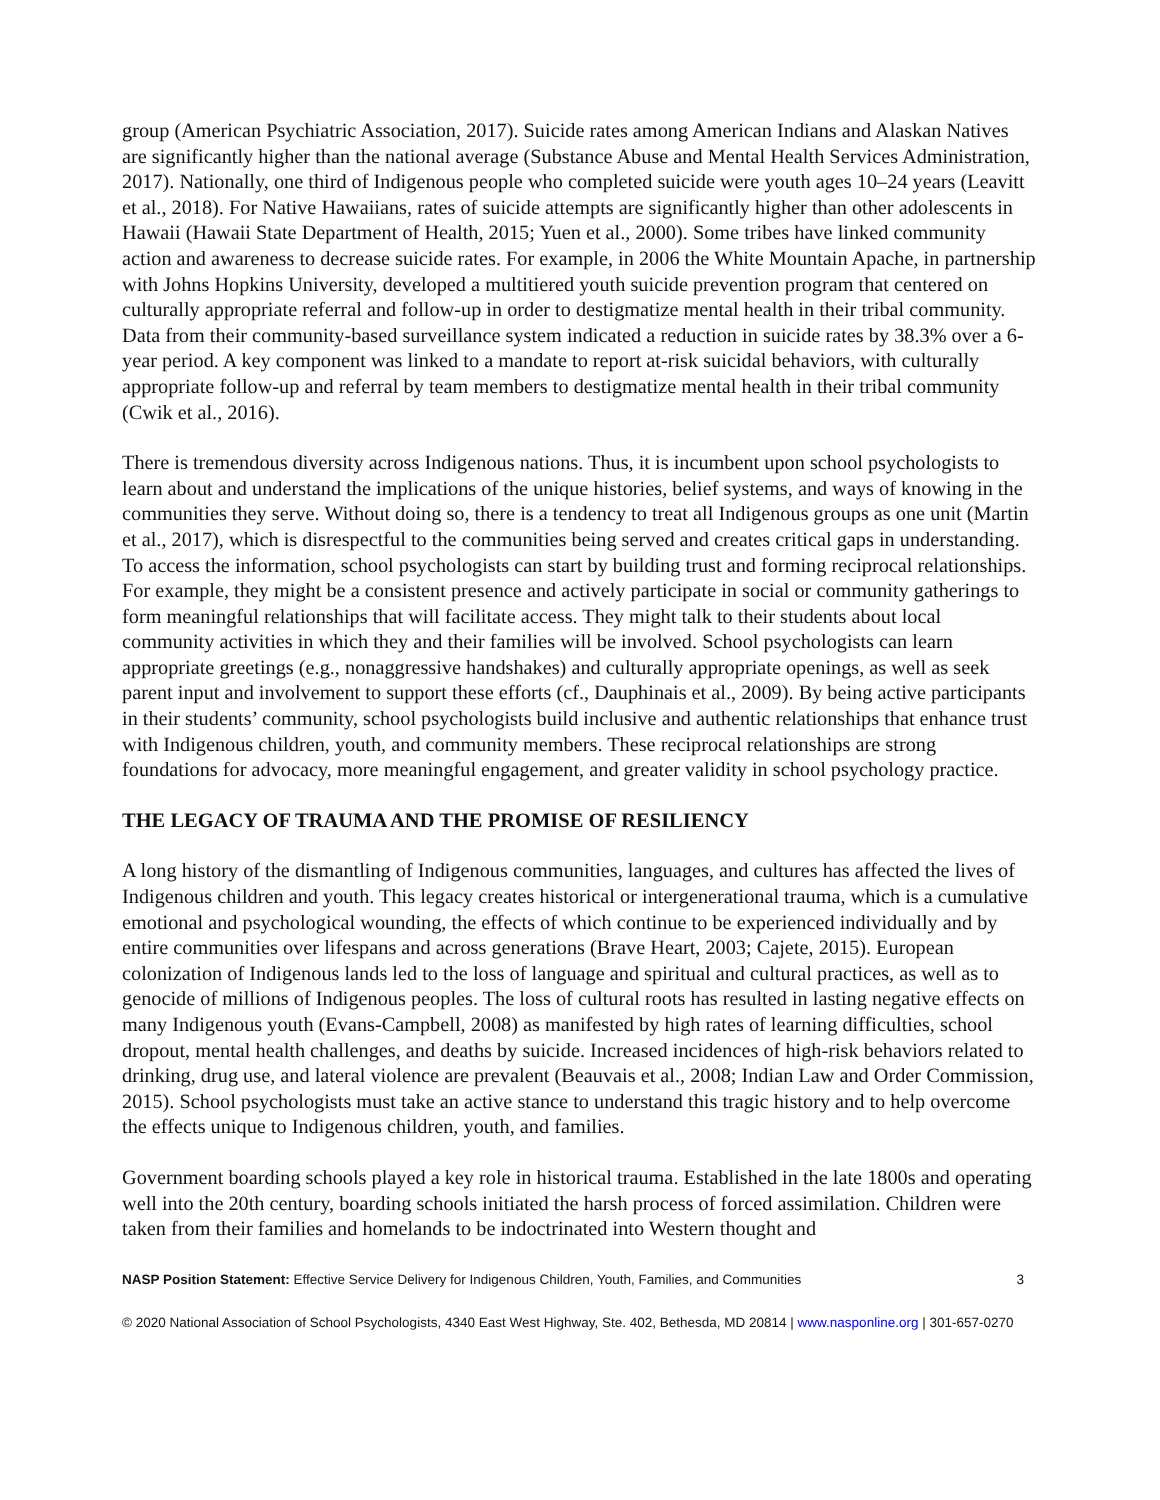group (American Psychiatric Association, 2017). Suicide rates among American Indians and Alaskan Natives are significantly higher than the national average (Substance Abuse and Mental Health Services Administration, 2017). Nationally, one third of Indigenous people who completed suicide were youth ages 10–24 years (Leavitt et al., 2018). For Native Hawaiians, rates of suicide attempts are significantly higher than other adolescents in Hawaii (Hawaii State Department of Health, 2015; Yuen et al., 2000). Some tribes have linked community action and awareness to decrease suicide rates. For example, in 2006 the White Mountain Apache, in partnership with Johns Hopkins University, developed a multitiered youth suicide prevention program that centered on culturally appropriate referral and follow-up in order to destigmatize mental health in their tribal community. Data from their community-based surveillance system indicated a reduction in suicide rates by 38.3% over a 6-year period. A key component was linked to a mandate to report at-risk suicidal behaviors, with culturally appropriate follow-up and referral by team members to destigmatize mental health in their tribal community (Cwik et al., 2016).
There is tremendous diversity across Indigenous nations. Thus, it is incumbent upon school psychologists to learn about and understand the implications of the unique histories, belief systems, and ways of knowing in the communities they serve. Without doing so, there is a tendency to treat all Indigenous groups as one unit (Martin et al., 2017), which is disrespectful to the communities being served and creates critical gaps in understanding. To access the information, school psychologists can start by building trust and forming reciprocal relationships. For example, they might be a consistent presence and actively participate in social or community gatherings to form meaningful relationships that will facilitate access. They might talk to their students about local community activities in which they and their families will be involved. School psychologists can learn appropriate greetings (e.g., nonaggressive handshakes) and culturally appropriate openings, as well as seek parent input and involvement to support these efforts (cf., Dauphinais et al., 2009). By being active participants in their students’ community, school psychologists build inclusive and authentic relationships that enhance trust with Indigenous children, youth, and community members. These reciprocal relationships are strong foundations for advocacy, more meaningful engagement, and greater validity in school psychology practice.
THE LEGACY OF TRAUMA AND THE PROMISE OF RESILIENCY
A long history of the dismantling of Indigenous communities, languages, and cultures has affected the lives of Indigenous children and youth. This legacy creates historical or intergenerational trauma, which is a cumulative emotional and psychological wounding, the effects of which continue to be experienced individually and by entire communities over lifespans and across generations (Brave Heart, 2003; Cajete, 2015). European colonization of Indigenous lands led to the loss of language and spiritual and cultural practices, as well as to genocide of millions of Indigenous peoples. The loss of cultural roots has resulted in lasting negative effects on many Indigenous youth (Evans-Campbell, 2008) as manifested by high rates of learning difficulties, school dropout, mental health challenges, and deaths by suicide. Increased incidences of high-risk behaviors related to drinking, drug use, and lateral violence are prevalent (Beauvais et al., 2008; Indian Law and Order Commission, 2015). School psychologists must take an active stance to understand this tragic history and to help overcome the effects unique to Indigenous children, youth, and families.
Government boarding schools played a key role in historical trauma. Established in the late 1800s and operating well into the 20th century, boarding schools initiated the harsh process of forced assimilation. Children were taken from their families and homelands to be indoctrinated into Western thought and
NASP Position Statement: Effective Service Delivery for Indigenous Children, Youth, Families, and Communities 3
© 2020 National Association of School Psychologists, 4340 East West Highway, Ste. 402, Bethesda, MD 20814 | www.nasponline.org | 301-657-0270